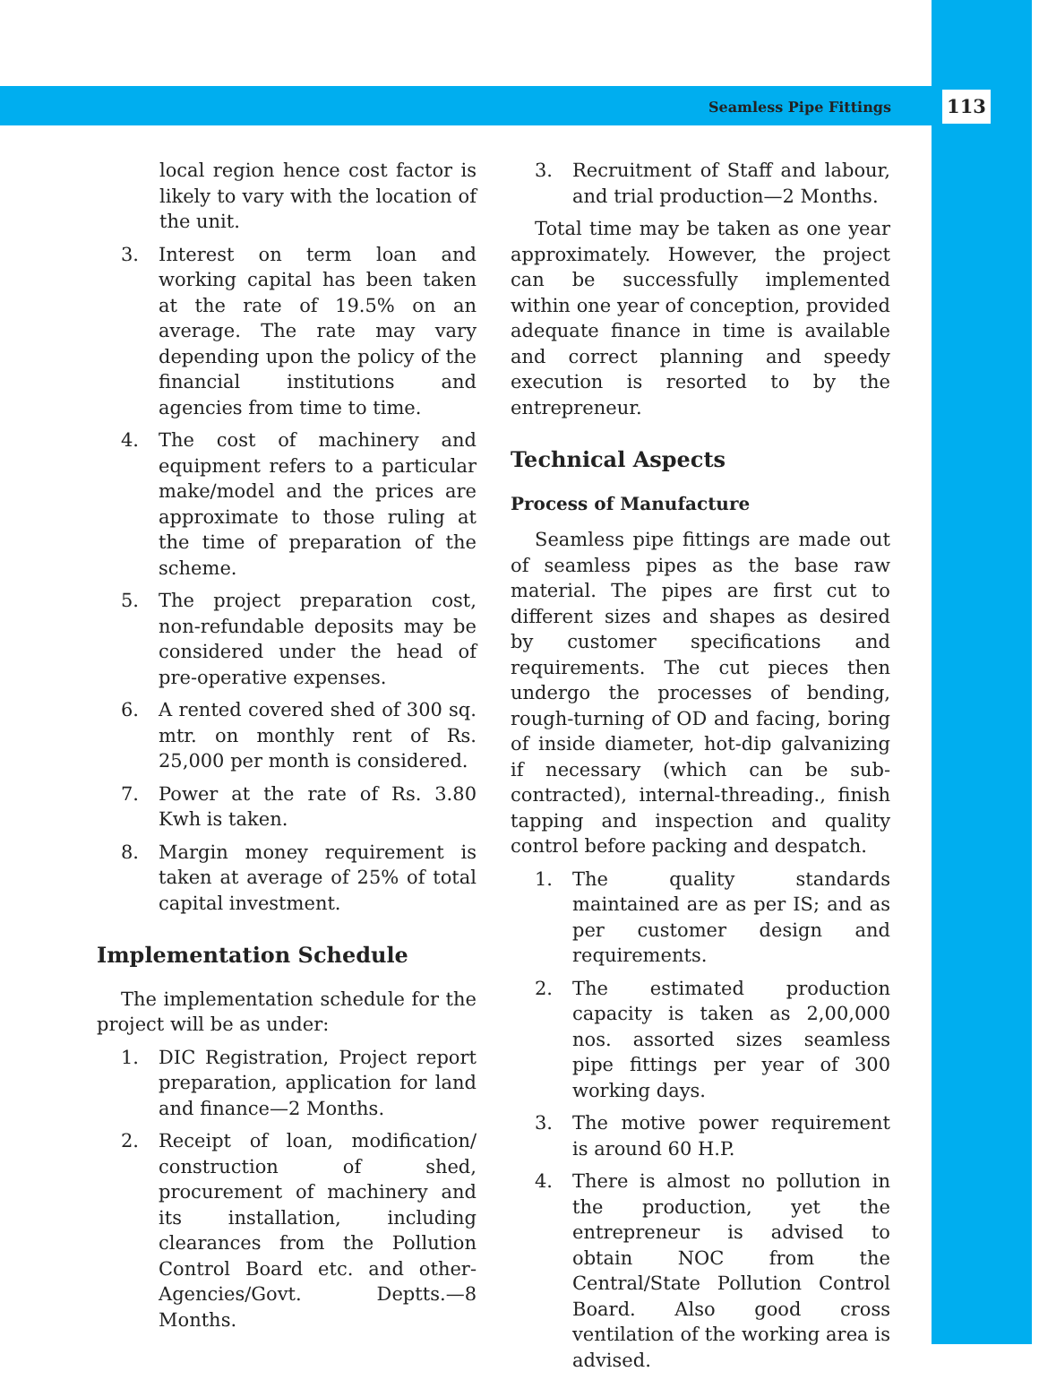Seamless Pipe Fittings 113
local region hence cost factor is likely to vary with the location of the unit.
3. Interest on term loan and working capital has been taken at the rate of 19.5% on an average. The rate may vary depending upon the policy of the financial institutions and agencies from time to time.
4. The cost of machinery and equipment refers to a particular make/model and the prices are approximate to those ruling at the time of preparation of the scheme.
5. The project preparation cost, non-refundable deposits may be considered under the head of pre-operative expenses.
6. A rented covered shed of 300 sq. mtr. on monthly rent of Rs. 25,000 per month is considered.
7. Power at the rate of Rs. 3.80 Kwh is taken.
8. Margin money requirement is taken at average of 25% of total capital investment.
Implementation Schedule
The implementation schedule for the project will be as under:
1. DIC Registration, Project report preparation, application for land and finance—2 Months.
2. Receipt of loan, modification/ construction of shed, procurement of machinery and its installation, including clearances from the Pollution Control Board etc. and other-Agencies/Govt. Deptts.—8 Months.
3. Recruitment of Staff and labour, and trial production—2 Months.
Total time may be taken as one year approximately. However, the project can be successfully implemented within one year of conception, provided adequate finance in time is available and correct planning and speedy execution is resorted to by the entrepreneur.
Technical Aspects
Process of Manufacture
Seamless pipe fittings are made out of seamless pipes as the base raw material. The pipes are first cut to different sizes and shapes as desired by customer specifications and requirements. The cut pieces then undergo the processes of bending, rough-turning of OD and facing, boring of inside diameter, hot-dip galvanizing if necessary (which can be sub-contracted), internal-threading., finish tapping and inspection and quality control before packing and despatch.
1. The quality standards maintained are as per IS; and as per customer design and requirements.
2. The estimated production capacity is taken as 2,00,000 nos. assorted sizes seamless pipe fittings per year of 300 working days.
3. The motive power requirement is around 60 H.P.
4. There is almost no pollution in the production, yet the entrepreneur is advised to obtain NOC from the Central/State Pollution Control Board. Also good cross ventilation of the working area is advised.